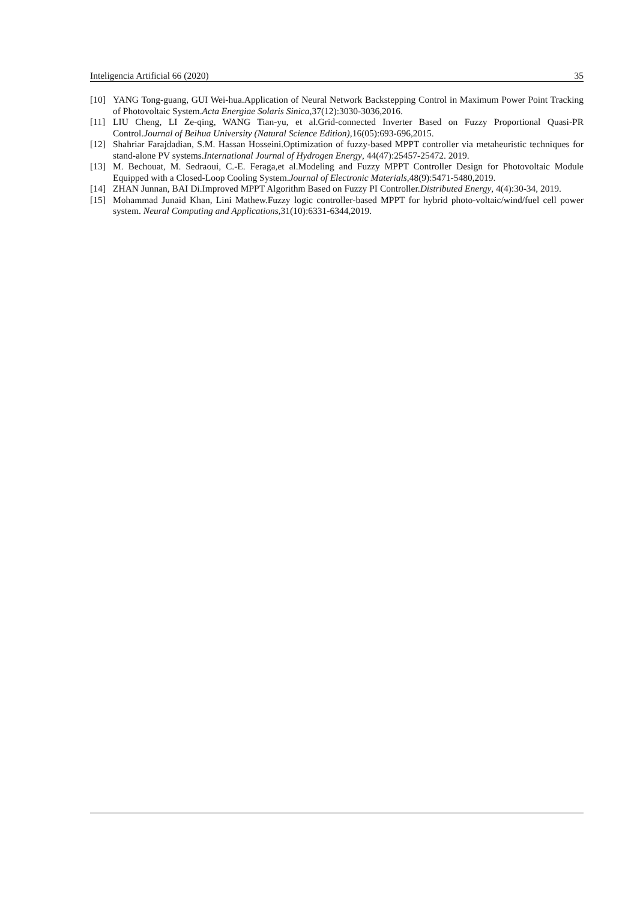Inteligencia Artificial 66 (2020) 35
[10] YANG Tong-guang, GUI Wei-hua.Application of Neural Network Backstepping Control in Maximum Power Point Tracking of Photovoltaic System.Acta Energiae Solaris Sinica,37(12):3030-3036,2016.
[11] LIU Cheng, LI Ze-qing, WANG Tian-yu, et al.Grid-connected Inverter Based on Fuzzy Proportional Quasi-PR Control.Journal of Beihua University (Natural Science Edition),16(05):693-696,2015.
[12] Shahriar Farajdadian, S.M. Hassan Hosseini.Optimization of fuzzy-based MPPT controller via metaheuristic techniques for stand-alone PV systems.International Journal of Hydrogen Energy, 44(47):25457-25472. 2019.
[13] M. Bechouat, M. Sedraoui, C.-E. Feraga,et al.Modeling and Fuzzy MPPT Controller Design for Photovoltaic Module Equipped with a Closed-Loop Cooling System.Journal of Electronic Materials,48(9):5471-5480,2019.
[14] ZHAN Junnan, BAI Di.Improved MPPT Algorithm Based on Fuzzy PI Controller.Distributed Energy, 4(4):30-34, 2019.
[15] Mohammad Junaid Khan, Lini Mathew.Fuzzy logic controller-based MPPT for hybrid photo-voltaic/wind/fuel cell power system. Neural Computing and Applications,31(10):6331-6344,2019.